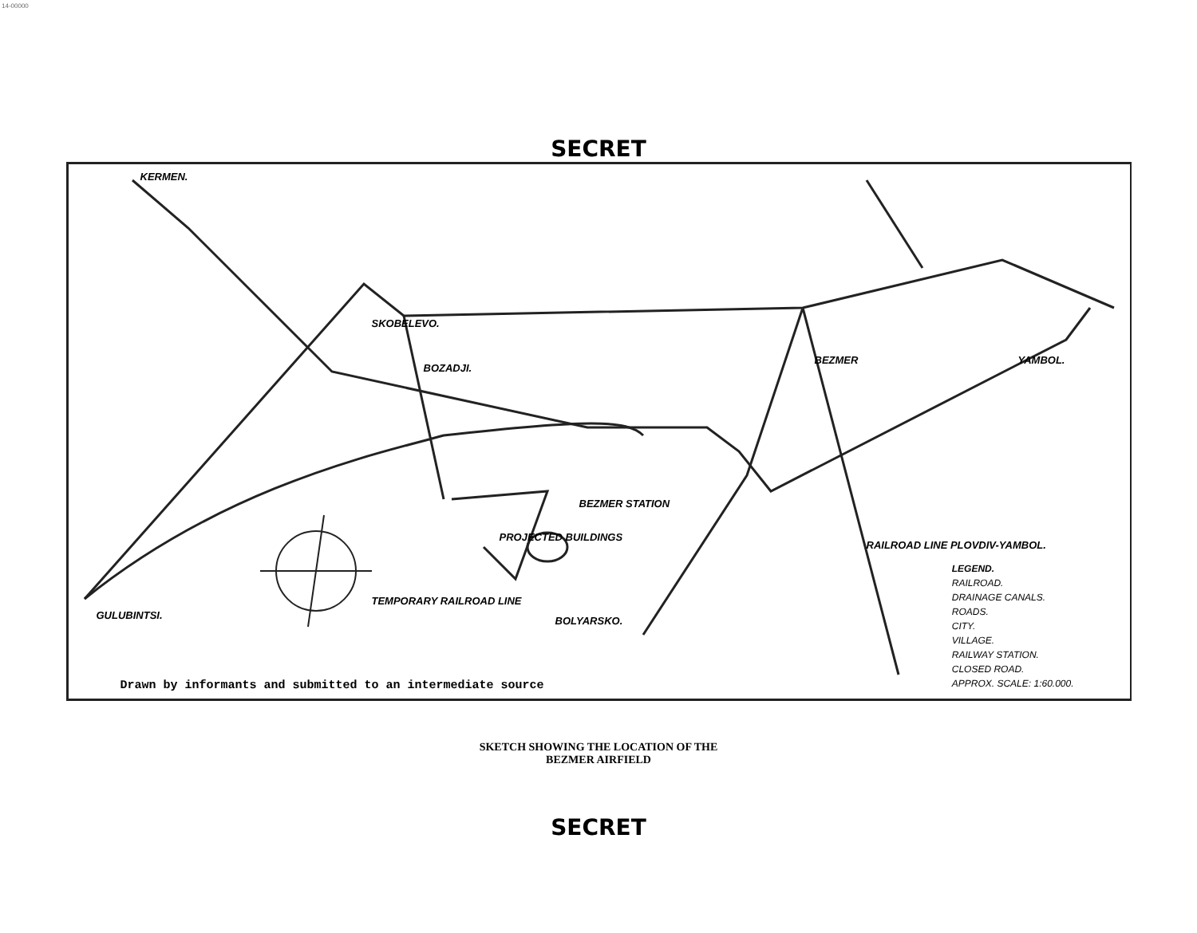14-00000
SECRET
KERMEN.
SKOBELEVO.
BOZADJI.
BEZMER YAMBOL.
BEZMER STATION
PROJECTED BUILDINGS
TEMPORARY RAILROAD LINE
RAILROAD LINE PLOVDIV-YAMBOL.
BOLYARSKO. GULUBINTSI.
LEGEND.
RAILROAD.
DRAINAGE CANALS.
ROADS.
CITY.
VILLAGE.
RAILWAY STATION.
CLOSED ROAD.
APPROX. SCALE: 1:60.000.
Drawn by informants and submitted to an intermediate source
SKETCH SHOWING THE LOCATION OF THE
BEZMER AIRFIELD
SECRET